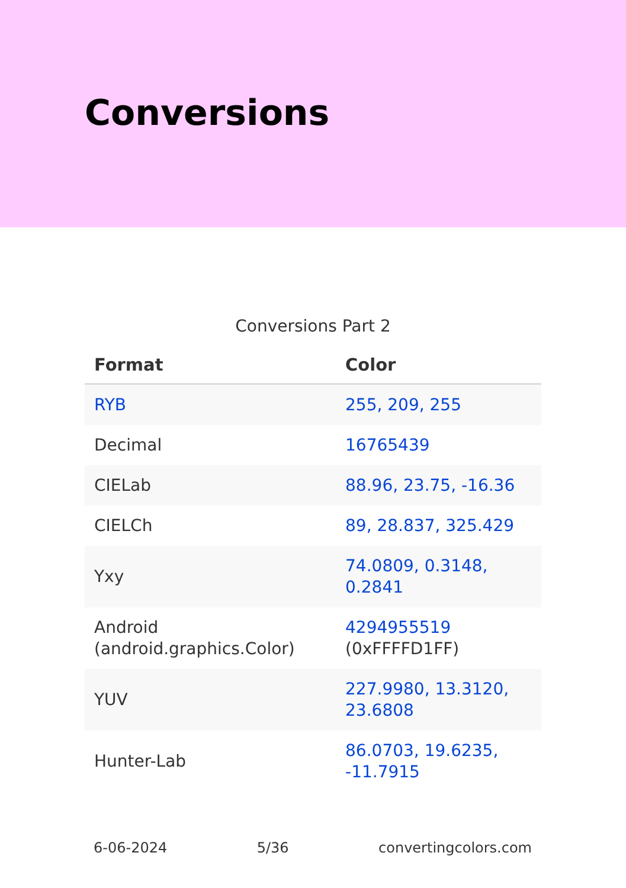Conversions
Conversions Part 2
| Format | Color |
| --- | --- |
| RYB | 255, 209, 255 |
| Decimal | 16765439 |
| CIELab | 88.96, 23.75, -16.36 |
| CIELCh | 89, 28.837, 325.429 |
| Yxy | 74.0809, 0.3148, 0.2841 |
| Android (android.graphics.Color) | 4294955519 (0xFFFFD1FF) |
| YUV | 227.9980, 13.3120, 23.6808 |
| Hunter-Lab | 86.0703, 19.6235, -11.7915 |
6-06-2024 5/36 convertingcolors.com